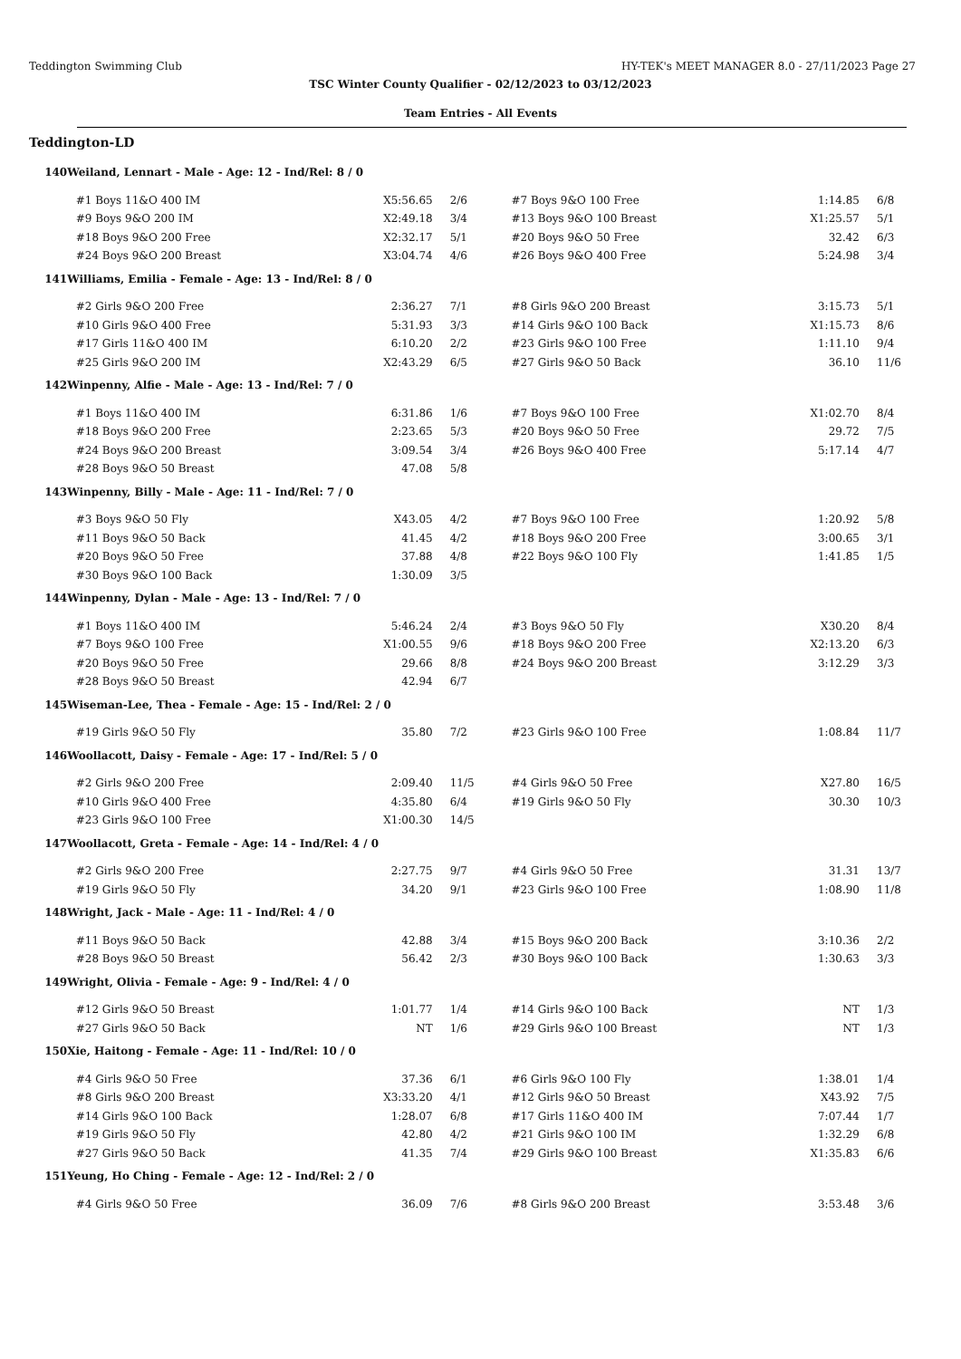Teddington Swimming Club HY-TEK's MEET MANAGER 8.0 - 27/11/2023 Page 27
TSC Winter County Qualifier - 02/12/2023 to 03/12/2023
Team Entries - All Events
Teddington-LD
| 140 | Weiland, Lennart - Male - Age: 12 - Ind/Rel: 8 / 0 | | | | | | | | |
| | | #1 Boys 11&O 400 IM | X5:56.65 | | 2/6 | #7 Boys 9&O 100 Free | 1:14.85 | | 6/8 |
| | | #9 Boys 9&O 200 IM | X2:49.18 | | 3/4 | #13 Boys 9&O 100 Breast | X1:25.57 | | 5/1 |
| | | #18 Boys 9&O 200 Free | X2:32.17 | | 5/1 | #20 Boys 9&O 50 Free | 32.42 | | 6/3 |
| | | #24 Boys 9&O 200 Breast | X3:04.74 | | 4/6 | #26 Boys 9&O 400 Free | 5:24.98 | | 3/4 |
| 141 | Williams, Emilia - Female - Age: 13 - Ind/Rel: 8 / 0 | | | | | | | | |
| | | #2 Girls 9&O 200 Free | 2:36.27 | | 7/1 | #8 Girls 9&O 200 Breast | 3:15.73 | | 5/1 |
| | | #10 Girls 9&O 400 Free | 5:31.93 | | 3/3 | #14 Girls 9&O 100 Back | X1:15.73 | | 8/6 |
| | | #17 Girls 11&O 400 IM | 6:10.20 | | 2/2 | #23 Girls 9&O 100 Free | 1:11.10 | | 9/4 |
| | | #25 Girls 9&O 200 IM | X2:43.29 | | 6/5 | #27 Girls 9&O 50 Back | 36.10 | | 11/6 |
| 142 | Winpenny, Alfie - Male - Age: 13 - Ind/Rel: 7 / 0 | | | | | | | | |
| | | #1 Boys 11&O 400 IM | 6:31.86 | | 1/6 | #7 Boys 9&O 100 Free | X1:02.70 | | 8/4 |
| | | #18 Boys 9&O 200 Free | 2:23.65 | | 5/3 | #20 Boys 9&O 50 Free | 29.72 | | 7/5 |
| | | #24 Boys 9&O 200 Breast | 3:09.54 | | 3/4 | #26 Boys 9&O 400 Free | 5:17.14 | | 4/7 |
| | | #28 Boys 9&O 50 Breast | 47.08 | | 5/8 | | | | |
| 143 | Winpenny, Billy - Male - Age: 11 - Ind/Rel: 7 / 0 | | | | | | | | |
| | | #3 Boys 9&O 50 Fly | X43.05 | | 4/2 | #7 Boys 9&O 100 Free | 1:20.92 | | 5/8 |
| | | #11 Boys 9&O 50 Back | 41.45 | | 4/2 | #18 Boys 9&O 200 Free | 3:00.65 | | 3/1 |
| | | #20 Boys 9&O 50 Free | 37.88 | | 4/8 | #22 Boys 9&O 100 Fly | 1:41.85 | | 1/5 |
| | | #30 Boys 9&O 100 Back | 1:30.09 | | 3/5 | | | | |
| 144 | Winpenny, Dylan - Male - Age: 13 - Ind/Rel: 7 / 0 | | | | | | | | |
| | | #1 Boys 11&O 400 IM | 5:46.24 | | 2/4 | #3 Boys 9&O 50 Fly | X30.20 | | 8/4 |
| | | #7 Boys 9&O 100 Free | X1:00.55 | | 9/6 | #18 Boys 9&O 200 Free | X2:13.20 | | 6/3 |
| | | #20 Boys 9&O 50 Free | 29.66 | | 8/8 | #24 Boys 9&O 200 Breast | 3:12.29 | | 3/3 |
| | | #28 Boys 9&O 50 Breast | 42.94 | | 6/7 | | | | |
| 145 | Wiseman-Lee, Thea - Female - Age: 15 - Ind/Rel: 2 / 0 | | | | | | | | |
| | | #19 Girls 9&O 50 Fly | 35.80 | | 7/2 | #23 Girls 9&O 100 Free | 1:08.84 | | 11/7 |
| 146 | Woollacott, Daisy - Female - Age: 17 - Ind/Rel: 5 / 0 | | | | | | | | |
| | | #2 Girls 9&O 200 Free | 2:09.40 | | 11/5 | #4 Girls 9&O 50 Free | X27.80 | | 16/5 |
| | | #10 Girls 9&O 400 Free | 4:35.80 | | 6/4 | #19 Girls 9&O 50 Fly | 30.30 | | 10/3 |
| | | #23 Girls 9&O 100 Free | X1:00.30 | | 14/5 | | | | |
| 147 | Woollacott, Greta - Female - Age: 14 - Ind/Rel: 4 / 0 | | | | | | | | |
| | | #2 Girls 9&O 200 Free | 2:27.75 | | 9/7 | #4 Girls 9&O 50 Free | 31.31 | | 13/7 |
| | | #19 Girls 9&O 50 Fly | 34.20 | | 9/1 | #23 Girls 9&O 100 Free | 1:08.90 | | 11/8 |
| 148 | Wright, Jack - Male - Age: 11 - Ind/Rel: 4 / 0 | | | | | | | | |
| | | #11 Boys 9&O 50 Back | 42.88 | | 3/4 | #15 Boys 9&O 200 Back | 3:10.36 | | 2/2 |
| | | #28 Boys 9&O 50 Breast | 56.42 | | 2/3 | #30 Boys 9&O 100 Back | 1:30.63 | | 3/3 |
| 149 | Wright, Olivia - Female - Age: 9 - Ind/Rel: 4 / 0 | | | | | | | | |
| | | #12 Girls 9&O 50 Breast | 1:01.77 | | 1/4 | #14 Girls 9&O 100 Back | NT | | 1/3 |
| | | #27 Girls 9&O 50 Back | NT | | 1/6 | #29 Girls 9&O 100 Breast | NT | | 1/3 |
| 150 | Xie, Haitong - Female - Age: 11 - Ind/Rel: 10 / 0 | | | | | | | | |
| | | #4 Girls 9&O 50 Free | 37.36 | | 6/1 | #6 Girls 9&O 100 Fly | 1:38.01 | | 1/4 |
| | | #8 Girls 9&O 200 Breast | X3:33.20 | | 4/1 | #12 Girls 9&O 50 Breast | X43.92 | | 7/5 |
| | | #14 Girls 9&O 100 Back | 1:28.07 | | 6/8 | #17 Girls 11&O 400 IM | 7:07.44 | | 1/7 |
| | | #19 Girls 9&O 50 Fly | 42.80 | | 4/2 | #21 Girls 9&O 100 IM | 1:32.29 | | 6/8 |
| | | #27 Girls 9&O 50 Back | 41.35 | | 7/4 | #29 Girls 9&O 100 Breast | X1:35.83 | | 6/6 |
| 151 | Yeung, Ho Ching - Female - Age: 12 - Ind/Rel: 2 / 0 | | | | | | | | |
| | | #4 Girls 9&O 50 Free | 36.09 | | 7/6 | #8 Girls 9&O 200 Breast | 3:53.48 | | 3/6 |